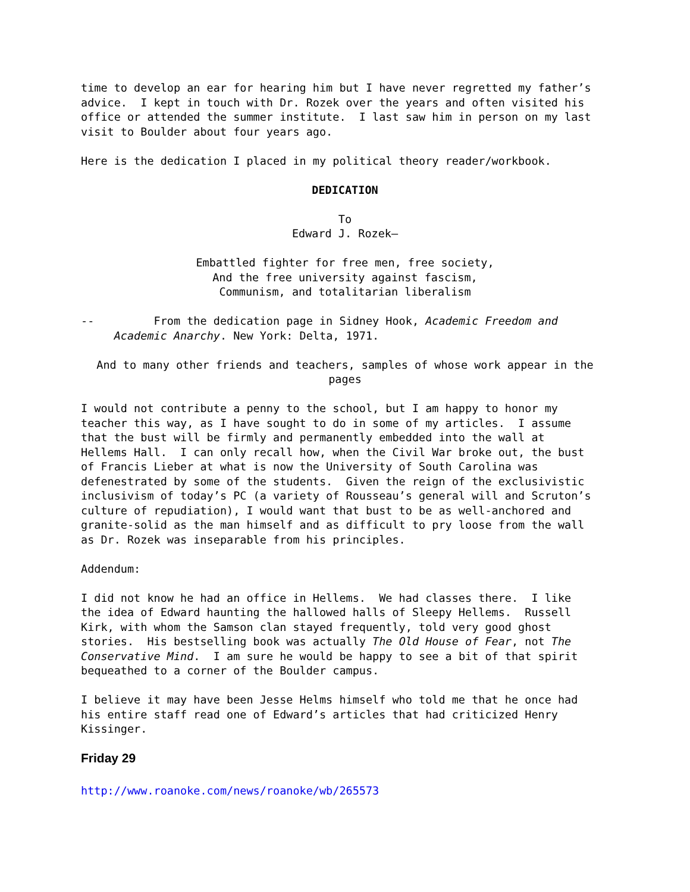time to develop an ear for hearing him but I have never regretted my father’s advice. I kept in touch with Dr. Rozek over the years and often visited his office or attended the summer institute. I last saw him in person on my last visit to Boulder about four years ago.
Here is the dedication I placed in my political theory reader/workbook.
DEDICATION
To
Edward J. Rozek—
Embattled fighter for free men, free society,
And the free university against fascism,
Communism, and totalitarian liberalism
-- From the dedication page in Sidney Hook, Academic Freedom and Academic Anarchy. New York: Delta, 1971.
And to many other friends and teachers, samples of whose work appear in the pages
I would not contribute a penny to the school, but I am happy to honor my teacher this way, as I have sought to do in some of my articles. I assume that the bust will be firmly and permanently embedded into the wall at Hellems Hall. I can only recall how, when the Civil War broke out, the bust of Francis Lieber at what is now the University of South Carolina was defenestrated by some of the students. Given the reign of the exclusivistic inclusivism of today’s PC (a variety of Rousseau’s general will and Scruton’s culture of repudiation), I would want that bust to be as well-anchored and granite-solid as the man himself and as difficult to pry loose from the wall as Dr. Rozek was inseparable from his principles.
Addendum:
I did not know he had an office in Hellems. We had classes there. I like the idea of Edward haunting the hallowed halls of Sleepy Hellems. Russell Kirk, with whom the Samson clan stayed frequently, told very good ghost stories. His bestselling book was actually The Old House of Fear, not The Conservative Mind. I am sure he would be happy to see a bit of that spirit bequeathed to a corner of the Boulder campus.
I believe it may have been Jesse Helms himself who told me that he once had his entire staff read one of Edward’s articles that had criticized Henry Kissinger.
Friday 29
http://www.roanoke.com/news/roanoke/wb/265573